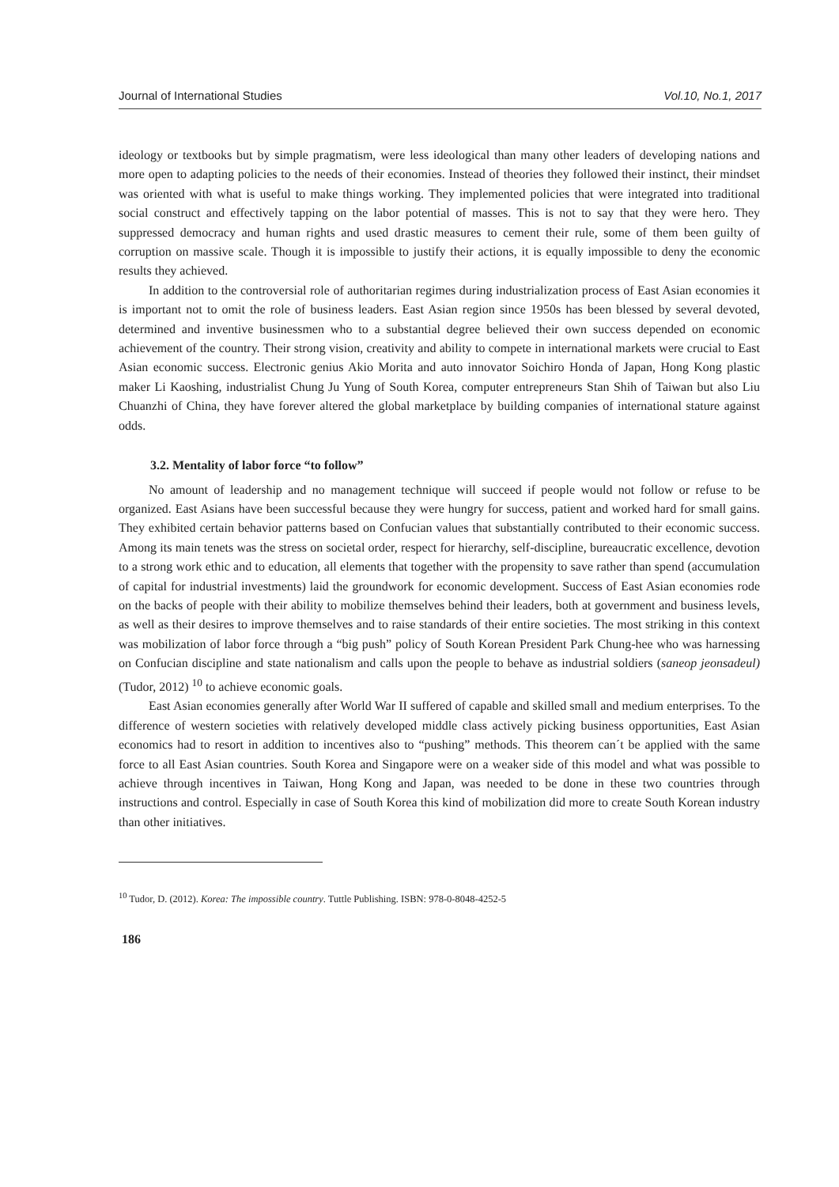Journal of International Studies Vol.10, No.1, 2017
ideology or textbooks but by simple pragmatism, were less ideological than many other leaders of developing nations and more open to adapting policies to the needs of their economies. Instead of theories they followed their instinct, their mindset was oriented with what is useful to make things working. They implemented policies that were integrated into traditional social construct and effectively tapping on the labor potential of masses. This is not to say that they were hero. They suppressed democracy and human rights and used drastic measures to cement their rule, some of them been guilty of corruption on massive scale. Though it is impossible to justify their actions, it is equally impossible to deny the economic results they achieved.
In addition to the controversial role of authoritarian regimes during industrialization process of East Asian economies it is important not to omit the role of business leaders. East Asian region since 1950s has been blessed by several devoted, determined and inventive businessmen who to a substantial degree believed their own success depended on economic achievement of the country. Their strong vision, creativity and ability to compete in international markets were crucial to East Asian economic success. Electronic genius Akio Morita and auto innovator Soichiro Honda of Japan, Hong Kong plastic maker Li Kaoshing, industrialist Chung Ju Yung of South Korea, computer entrepreneurs Stan Shih of Taiwan but also Liu Chuanzhi of China, they have forever altered the global marketplace by building companies of international stature against odds.
3.2. Mentality of labor force “to follow”
No amount of leadership and no management technique will succeed if people would not follow or refuse to be organized. East Asians have been successful because they were hungry for success, patient and worked hard for small gains. They exhibited certain behavior patterns based on Confucian values that substantially contributed to their economic success. Among its main tenets was the stress on societal order, respect for hierarchy, self-discipline, bureaucratic excellence, devotion to a strong work ethic and to education, all elements that together with the propensity to save rather than spend (accumulation of capital for industrial investments) laid the groundwork for economic development. Success of East Asian economies rode on the backs of people with their ability to mobilize themselves behind their leaders, both at government and business levels, as well as their desires to improve themselves and to raise standards of their entire societies. The most striking in this context was mobilization of labor force through a “big push” policy of South Korean President Park Chung-hee who was harnessing on Confucian discipline and state nationalism and calls upon the people to behave as industrial soldiers (saneop jeonsadeul) (Tudor, 2012) <sup>10</sup> to achieve economic goals.
East Asian economies generally after World War II suffered of capable and skilled small and medium enterprises. To the difference of western societies with relatively developed middle class actively picking business opportunities, East Asian economics had to resort in addition to incentives also to “pushing” methods. This theorem can´t be applied with the same force to all East Asian countries. South Korea and Singapore were on a weaker side of this model and what was possible to achieve through incentives in Taiwan, Hong Kong and Japan, was needed to be done in these two countries through instructions and control. Especially in case of South Korea this kind of mobilization did more to create South Korean industry than other initiatives.
<sup>10</sup> Tudor, D. (2012). Korea: The impossible country. Tuttle Publishing. ISBN: 978-0-8048-4252-5
186